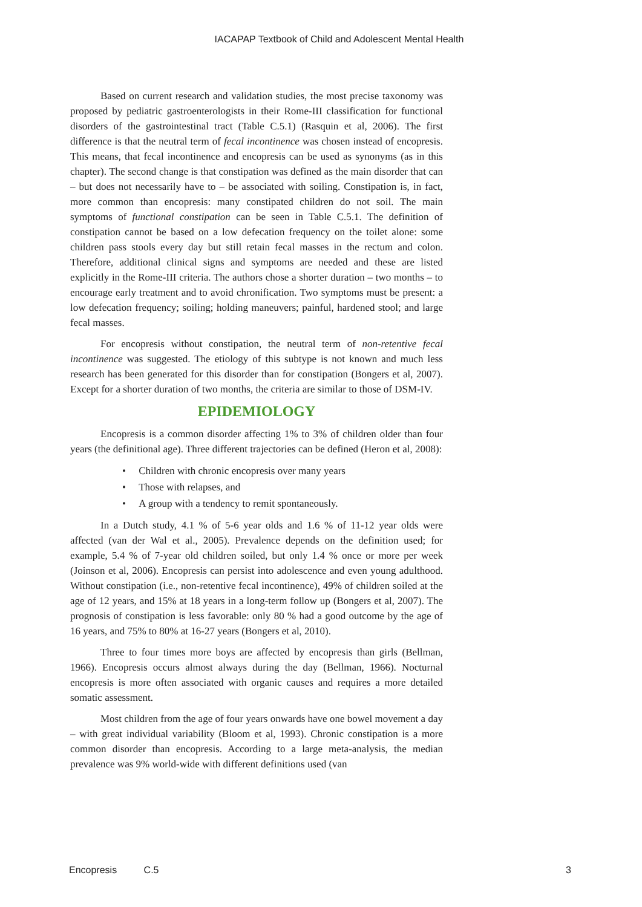IACAPAP Textbook of Child and Adolescent Mental Health
Based on current research and validation studies, the most precise taxonomy was proposed by pediatric gastroenterologists in their Rome-III classification for functional disorders of the gastrointestinal tract (Table C.5.1) (Rasquin et al, 2006). The first difference is that the neutral term of fecal incontinence was chosen instead of encopresis. This means, that fecal incontinence and encopresis can be used as synonyms (as in this chapter). The second change is that constipation was defined as the main disorder that can – but does not necessarily have to – be associated with soiling. Constipation is, in fact, more common than encopresis: many constipated children do not soil. The main symptoms of functional constipation can be seen in Table C.5.1. The definition of constipation cannot be based on a low defecation frequency on the toilet alone: some children pass stools every day but still retain fecal masses in the rectum and colon. Therefore, additional clinical signs and symptoms are needed and these are listed explicitly in the Rome-III criteria. The authors chose a shorter duration – two months – to encourage early treatment and to avoid chronification. Two symptoms must be present: a low defecation frequency; soiling; holding maneuvers; painful, hardened stool; and large fecal masses.
For encopresis without constipation, the neutral term of non-retentive fecal incontinence was suggested. The etiology of this subtype is not known and much less research has been generated for this disorder than for constipation (Bongers et al, 2007). Except for a shorter duration of two months, the criteria are similar to those of DSM-IV.
EPIDEMIOLOGY
Encopresis is a common disorder affecting 1% to 3% of children older than four years (the definitional age). Three different trajectories can be defined (Heron et al, 2008):
• Children with chronic encopresis over many years
• Those with relapses, and
• A group with a tendency to remit spontaneously.
In a Dutch study, 4.1 % of 5-6 year olds and 1.6 % of 11-12 year olds were affected (van der Wal et al., 2005). Prevalence depends on the definition used; for example, 5.4 % of 7-year old children soiled, but only 1.4 % once or more per week (Joinson et al, 2006). Encopresis can persist into adolescence and even young adulthood. Without constipation (i.e., non-retentive fecal incontinence), 49% of children soiled at the age of 12 years, and 15% at 18 years in a long-term follow up (Bongers et al, 2007). The prognosis of constipation is less favorable: only 80 % had a good outcome by the age of 16 years, and 75% to 80% at 16-27 years (Bongers et al, 2010).
Three to four times more boys are affected by encopresis than girls (Bellman, 1966). Encopresis occurs almost always during the day (Bellman, 1966). Nocturnal encopresis is more often associated with organic causes and requires a more detailed somatic assessment.
Most children from the age of four years onwards have one bowel movement a day – with great individual variability (Bloom et al, 1993). Chronic constipation is a more common disorder than encopresis. According to a large meta-analysis, the median prevalence was 9% world-wide with different definitions used (van
Encopresis C.5 3